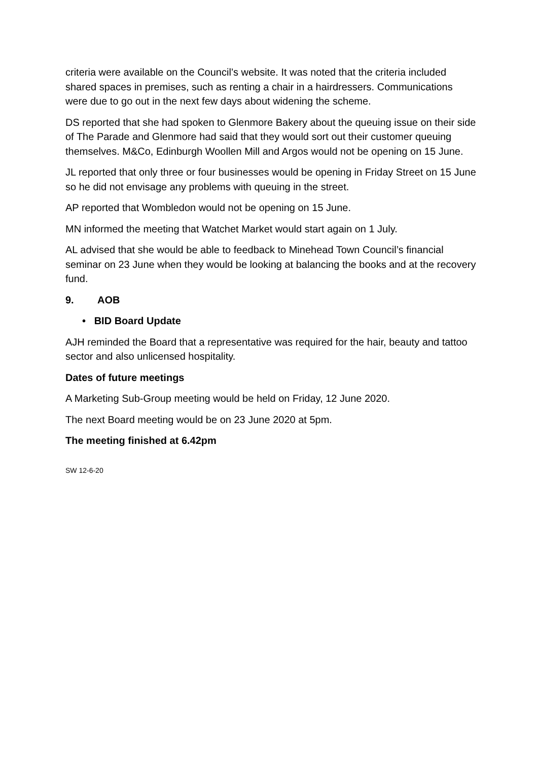criteria were available on the Council’s website. It was noted that the criteria included shared spaces in premises, such as renting a chair in a hairdressers. Communications were due to go out in the next few days about widening the scheme.
DS reported that she had spoken to Glenmore Bakery about the queuing issue on their side of The Parade and Glenmore had said that they would sort out their customer queuing themselves. M&Co, Edinburgh Woollen Mill and Argos would not be opening on 15 June.
JL reported that only three or four businesses would be opening in Friday Street on 15 June so he did not envisage any problems with queuing in the street.
AP reported that Wombledon would not be opening on 15 June.
MN informed the meeting that Watchet Market would start again on 1 July.
AL advised that she would be able to feedback to Minehead Town Council’s financial seminar on 23 June when they would be looking at balancing the books and at the recovery fund.
9. AOB
• BID Board Update
AJH reminded the Board that a representative was required for the hair, beauty and tattoo sector and also unlicensed hospitality.
Dates of future meetings
A Marketing Sub-Group meeting would be held on Friday, 12 June 2020.
The next Board meeting would be on 23 June 2020 at 5pm.
The meeting finished at 6.42pm
SW 12-6-20